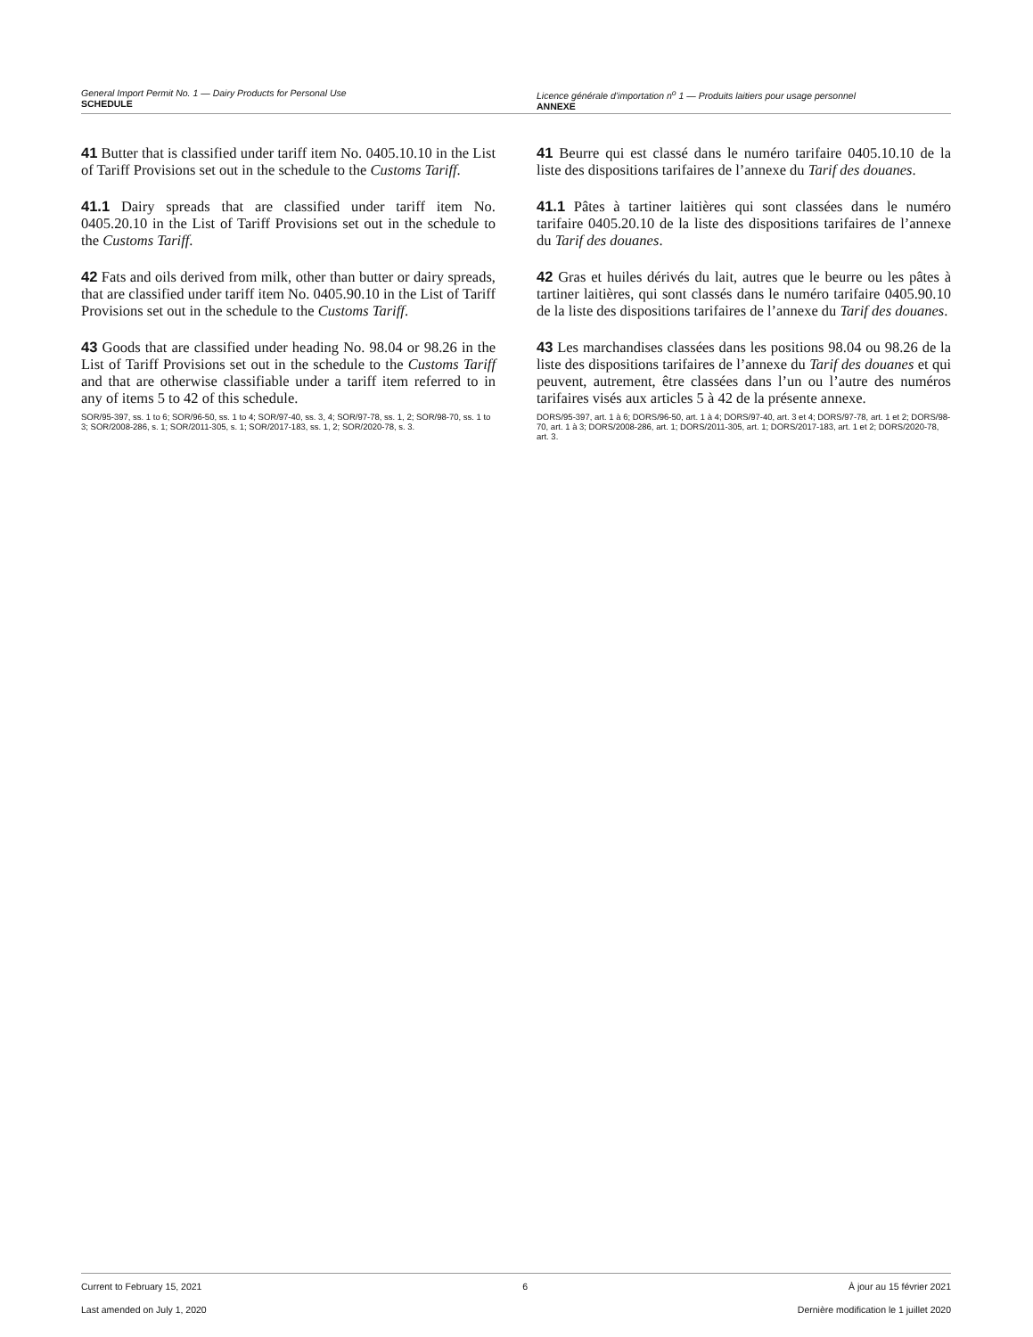General Import Permit No. 1 — Dairy Products for Personal Use
SCHEDULE
Licence générale d’importation n<sup>o</sup> 1 — Produits laitiers pour usage personnel
ANNEXE
41 Butter that is classified under tariff item No. 0405.10.10 in the List of Tariff Provisions set out in the schedule to the Customs Tariff.
41.1 Dairy spreads that are classified under tariff item No. 0405.20.10 in the List of Tariff Provisions set out in the schedule to the Customs Tariff.
42 Fats and oils derived from milk, other than butter or dairy spreads, that are classified under tariff item No. 0405.90.10 in the List of Tariff Provisions set out in the schedule to the Customs Tariff.
43 Goods that are classified under heading No. 98.04 or 98.26 in the List of Tariff Provisions set out in the schedule to the Customs Tariff and that are otherwise classifiable under a tariff item referred to in any of items 5 to 42 of this schedule.
SOR/95-397, ss. 1 to 6; SOR/96-50, ss. 1 to 4; SOR/97-40, ss. 3, 4; SOR/97-78, ss. 1, 2; SOR/98-70, ss. 1 to 3; SOR/2008-286, s. 1; SOR/2011-305, s. 1; SOR/2017-183, ss. 1, 2; SOR/2020-78, s. 3.
41 Beurre qui est classé dans le numéro tarifaire 0405.10.10 de la liste des dispositions tarifaires de l’annexe du Tarif des douanes.
41.1 Pâtes à tartiner laitières qui sont classées dans le numéro tarifaire 0405.20.10 de la liste des dispositions tarifaires de l’annexe du Tarif des douanes.
42 Gras et huiles dérivés du lait, autres que le beurre ou les pâtes à tartiner laitières, qui sont classés dans le numéro tarifaire 0405.90.10 de la liste des dispositions tarifaires de l’annexe du Tarif des douanes.
43 Les marchandises classées dans les positions 98.04 ou 98.26 de la liste des dispositions tarifaires de l’annexe du Tarif des douanes et qui peuvent, autrement, être classées dans l’un ou l’autre des numéros tarifaires visés aux articles 5 à 42 de la présente annexe.
DORS/95-397, art. 1 à 6; DORS/96-50, art. 1 à 4; DORS/97-40, art. 3 et 4; DORS/97-78, art. 1 et 2; DORS/98-70, art. 1 à 3; DORS/2008-286, art. 1; DORS/2011-305, art. 1; DORS/2017-183, art. 1 et 2; DORS/2020-78, art. 3.
Current to February 15, 2021 6 À jour au 15 février 2021
Last amended on July 1, 2020 Dernière modification le 1 juillet 2020